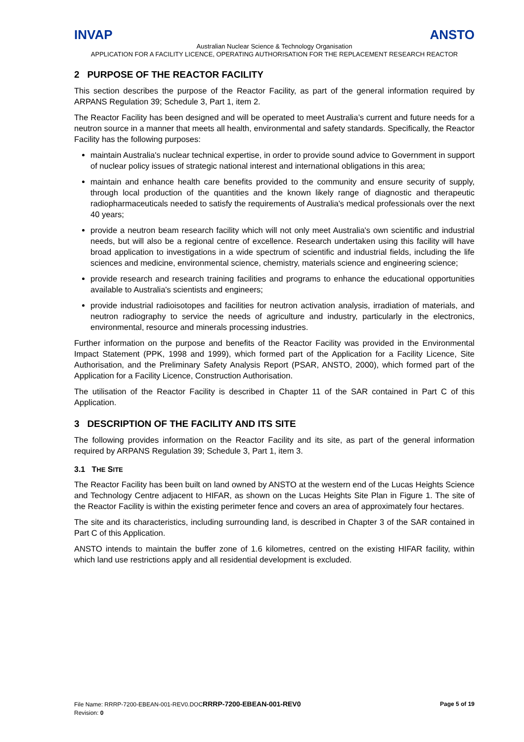INVAP ANSTO
Australian Nuclear Science & Technology Organisation
APPLICATION FOR A FACILITY LICENCE, OPERATING AUTHORISATION FOR THE REPLACEMENT RESEARCH REACTOR
2 PURPOSE OF THE REACTOR FACILITY
This section describes the purpose of the Reactor Facility, as part of the general information required by ARPANS Regulation 39; Schedule 3, Part 1, item 2.
The Reactor Facility has been designed and will be operated to meet Australia’s current and future needs for a neutron source in a manner that meets all health, environmental and safety standards. Specifically, the Reactor Facility has the following purposes:
maintain Australia's nuclear technical expertise, in order to provide sound advice to Government in support of nuclear policy issues of strategic national interest and international obligations in this area;
maintain and enhance health care benefits provided to the community and ensure security of supply, through local production of the quantities and the known likely range of diagnostic and therapeutic radiopharmaceuticals needed to satisfy the requirements of Australia's medical professionals over the next 40 years;
provide a neutron beam research facility which will not only meet Australia's own scientific and industrial needs, but will also be a regional centre of excellence. Research undertaken using this facility will have broad application to investigations in a wide spectrum of scientific and industrial fields, including the life sciences and medicine, environmental science, chemistry, materials science and engineering science;
provide research and research training facilities and programs to enhance the educational opportunities available to Australia's scientists and engineers;
provide industrial radioisotopes and facilities for neutron activation analysis, irradiation of materials, and neutron radiography to service the needs of agriculture and industry, particularly in the electronics, environmental, resource and minerals processing industries.
Further information on the purpose and benefits of the Reactor Facility was provided in the Environmental Impact Statement (PPK, 1998 and 1999), which formed part of the Application for a Facility Licence, Site Authorisation, and the Preliminary Safety Analysis Report (PSAR, ANSTO, 2000), which formed part of the Application for a Facility Licence, Construction Authorisation.
The utilisation of the Reactor Facility is described in Chapter 11 of the SAR contained in Part C of this Application.
3 DESCRIPTION OF THE FACILITY AND ITS SITE
The following provides information on the Reactor Facility and its site, as part of the general information required by ARPANS Regulation 39; Schedule 3, Part 1, item 3.
3.1 THE SITE
The Reactor Facility has been built on land owned by ANSTO at the western end of the Lucas Heights Science and Technology Centre adjacent to HIFAR, as shown on the Lucas Heights Site Plan in Figure 1. The site of the Reactor Facility is within the existing perimeter fence and covers an area of approximately four hectares.
The site and its characteristics, including surrounding land, is described in Chapter 3 of the SAR contained in Part C of this Application.
ANSTO intends to maintain the buffer zone of 1.6 kilometres, centred on the existing HIFAR facility, within which land use restrictions apply and all residential development is excluded.
Page 5 of 19 File Name: RRRP-7200-EBEAN-001-REV0.DOCRRRP-7200-EBEAN-001-REV0
Revision: 0